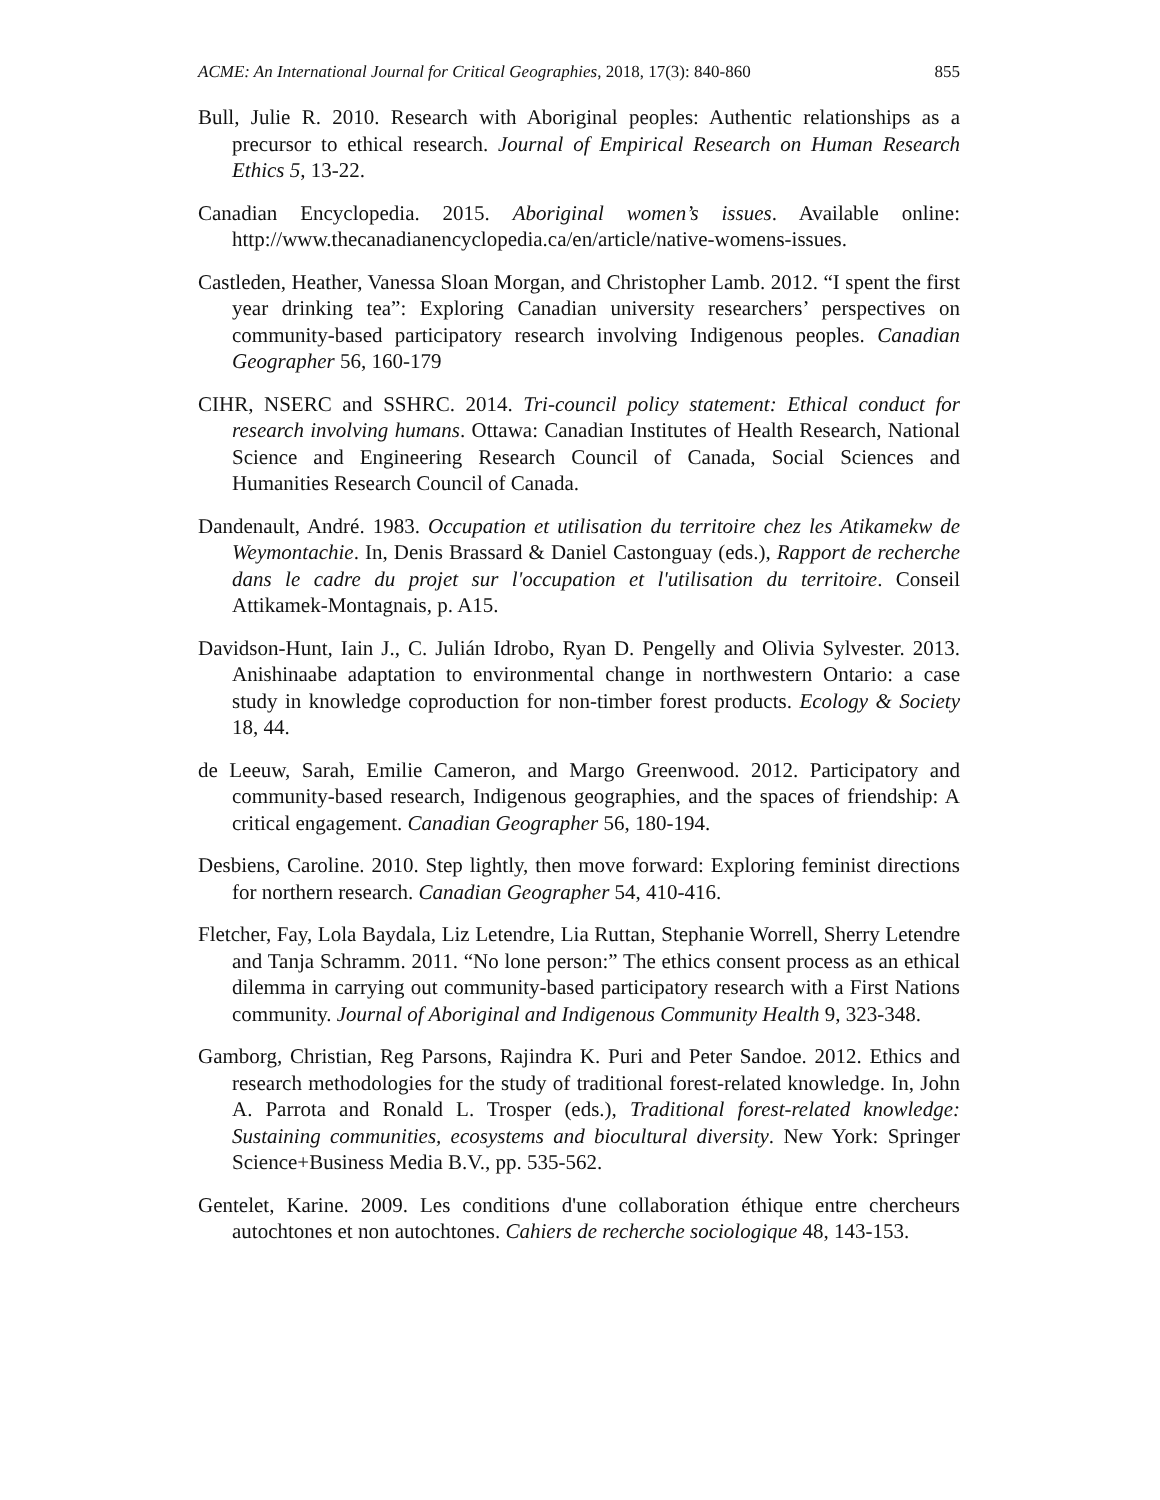ACME: An International Journal for Critical Geographies, 2018, 17(3): 840-860 855
Bull, Julie R. 2010. Research with Aboriginal peoples: Authentic relationships as a precursor to ethical research. Journal of Empirical Research on Human Research Ethics 5, 13-22.
Canadian Encyclopedia. 2015. Aboriginal women’s issues. Available online: http://www.thecanadianencyclopedia.ca/en/article/native-womens-issues.
Castleden, Heather, Vanessa Sloan Morgan, and Christopher Lamb. 2012. “I spent the first year drinking tea”: Exploring Canadian university researchers’ perspectives on community-based participatory research involving Indigenous peoples. Canadian Geographer 56, 160-179
CIHR, NSERC and SSHRC. 2014. Tri-council policy statement: Ethical conduct for research involving humans. Ottawa: Canadian Institutes of Health Research, National Science and Engineering Research Council of Canada, Social Sciences and Humanities Research Council of Canada.
Dandenault, André. 1983. Occupation et utilisation du territoire chez les Atikamekw de Weymontachie. In, Denis Brassard & Daniel Castonguay (eds.), Rapport de recherche dans le cadre du projet sur l'occupation et l'utilisation du territoire. Conseil Attikamek-Montagnais, p. A15.
Davidson-Hunt, Iain J., C. Julián Idrobo, Ryan D. Pengelly and Olivia Sylvester. 2013. Anishinaabe adaptation to environmental change in northwestern Ontario: a case study in knowledge coproduction for non-timber forest products. Ecology & Society 18, 44.
de Leeuw, Sarah, Emilie Cameron, and Margo Greenwood. 2012. Participatory and community-based research, Indigenous geographies, and the spaces of friendship: A critical engagement. Canadian Geographer 56, 180-194.
Desbiens, Caroline. 2010. Step lightly, then move forward: Exploring feminist directions for northern research. Canadian Geographer 54, 410-416.
Fletcher, Fay, Lola Baydala, Liz Letendre, Lia Ruttan, Stephanie Worrell, Sherry Letendre and Tanja Schramm. 2011. “No lone person:” The ethics consent process as an ethical dilemma in carrying out community-based participatory research with a First Nations community. Journal of Aboriginal and Indigenous Community Health 9, 323-348.
Gamborg, Christian, Reg Parsons, Rajindra K. Puri and Peter Sandoe. 2012. Ethics and research methodologies for the study of traditional forest-related knowledge. In, John A. Parrota and Ronald L. Trosper (eds.), Traditional forest-related knowledge: Sustaining communities, ecosystems and biocultural diversity. New York: Springer Science+Business Media B.V., pp. 535-562.
Gentelet, Karine. 2009. Les conditions d'une collaboration éthique entre chercheurs autochtones et non autochtones. Cahiers de recherche sociologique 48, 143-153.